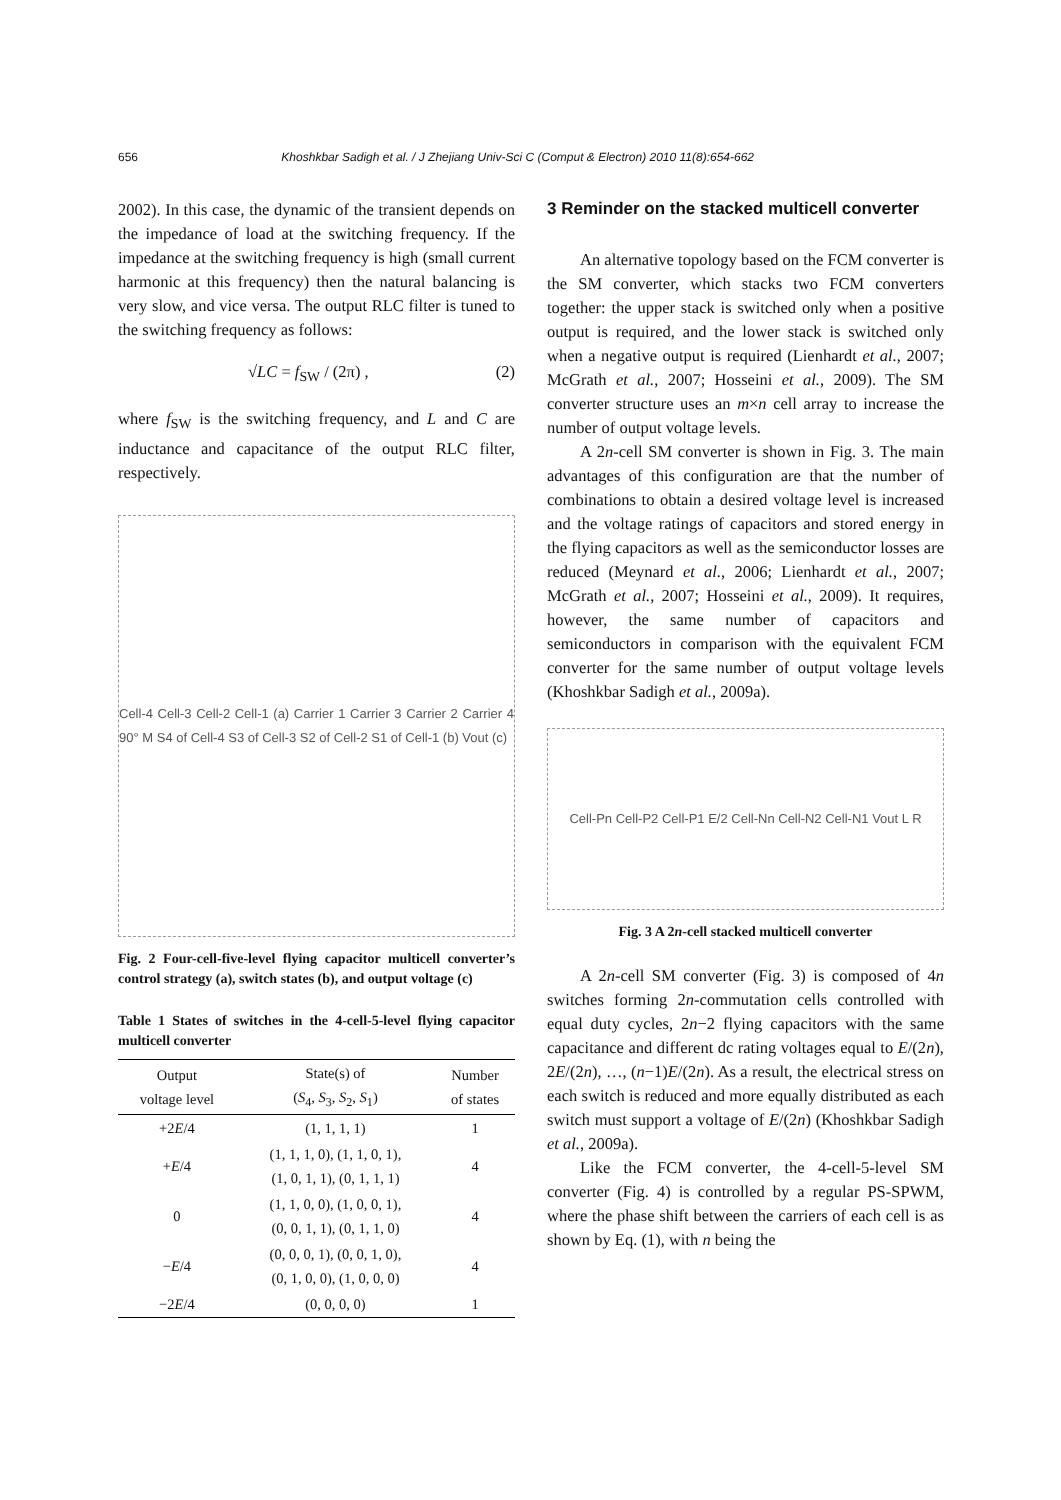656 Khoshkbar Sadigh et al. / J Zhejiang Univ-Sci C (Comput & Electron) 2010 11(8):654-662
2002). In this case, the dynamic of the transient depends on the impedance of load at the switching frequency. If the impedance at the switching frequency is high (small current harmonic at this frequency) then the natural balancing is very slow, and vice versa. The output RLC filter is tuned to the switching frequency as follows:
√LC = f<sub>SW</sub> / (2π) , (2)
where f<sub>SW</sub> is the switching frequency, and L and C are inductance and capacitance of the output RLC filter, respectively.
Cell-4 Cell-3 Cell-2 Cell-1 (a) Carrier 1 Carrier 3 Carrier 2 Carrier 4 90° M S4 of Cell-4 S3 of Cell-3 S2 of Cell-2 S1 of Cell-1 (b) Vout (c)
Fig. 2 Four-cell-five-level flying capacitor multicell converter’s control strategy (a), switch states (b), and output voltage (c)
Table 1 States of switches in the 4-cell-5-level flying capacitor multicell converter
| Output voltage level | State(s) of ( S<sub>4</sub>, S<sub>3</sub>, S<sub>2</sub>, S<sub>1</sub>) | Number of states |
| --- | --- | --- |
| +2 E /4 | (1, 1, 1, 1) | 1 |
| + E /4 | (1, 1, 1, 0), (1, 1, 0, 1), (1, 0, 1, 1), (0, 1, 1, 1) | 4 |
| 0 | (1, 1, 0, 0), (1, 0, 0, 1), (0, 0, 1, 1), (0, 1, 1, 0) | 4 |
| − E /4 | (0, 0, 0, 1), (0, 0, 1, 0), (0, 1, 0, 0), (1, 0, 0, 0) | 4 |
| −2 E /4 | (0, 0, 0, 0) | 1 |
3 Reminder on the stacked multicell converter
An alternative topology based on the FCM converter is the SM converter, which stacks two FCM converters together: the upper stack is switched only when a positive output is required, and the lower stack is switched only when a negative output is required (Lienhardt et al., 2007; McGrath et al., 2007; Hosseini et al., 2009). The SM converter structure uses an m×n cell array to increase the number of output voltage levels.
A 2n-cell SM converter is shown in Fig. 3. The main advantages of this configuration are that the number of combinations to obtain a desired voltage level is increased and the voltage ratings of capacitors and stored energy in the flying capacitors as well as the semiconductor losses are reduced (Meynard et al., 2006; Lienhardt et al., 2007; McGrath et al., 2007; Hosseini et al., 2009). It requires, however, the same number of capacitors and semiconductors in comparison with the equivalent FCM converter for the same number of output voltage levels (Khoshkbar Sadigh et al., 2009a).
Cell-Pn Cell-P2 Cell-P1 E/2 Cell-Nn Cell-N2 Cell-N1 Vout L R
Fig. 3 A 2n-cell stacked multicell converter
A 2n-cell SM converter (Fig. 3) is composed of 4n switches forming 2n-commutation cells controlled with equal duty cycles, 2n−2 flying capacitors with the same capacitance and different dc rating voltages equal to E/(2n), 2E/(2n), …, (n−1)E/(2n). As a result, the electrical stress on each switch is reduced and more equally distributed as each switch must support a voltage of E/(2n) (Khoshkbar Sadigh et al., 2009a).
Like the FCM converter, the 4-cell-5-level SM converter (Fig. 4) is controlled by a regular PS-SPWM, where the phase shift between the carriers of each cell is as shown by Eq. (1), with n being the